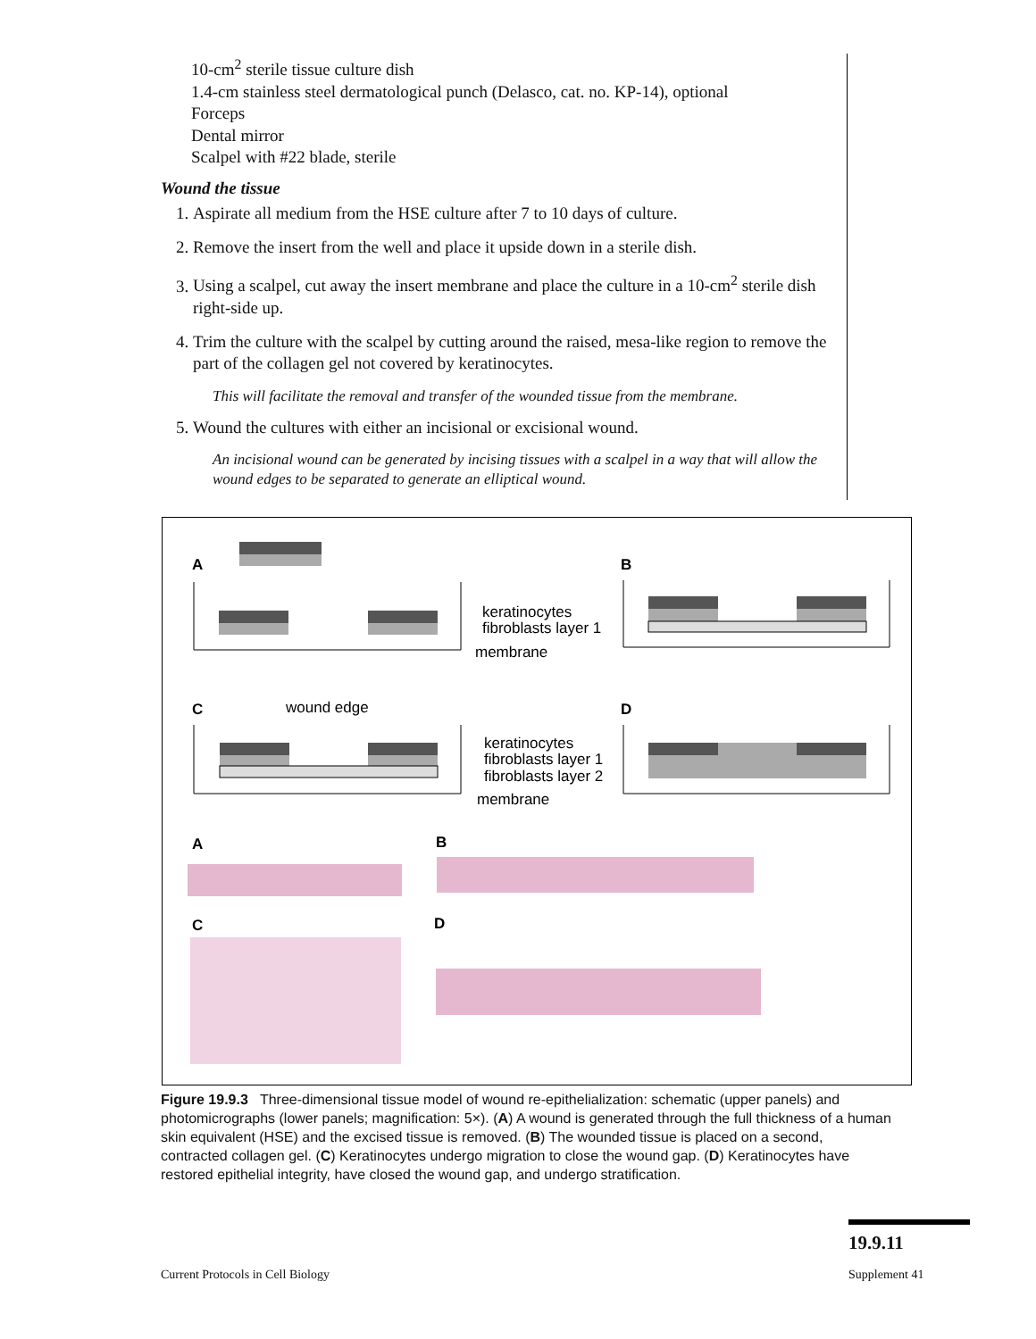10-cm<sup>2</sup> sterile tissue culture dish
1.4-cm stainless steel dermatological punch (Delasco, cat. no. KP-14), optional
Forceps
Dental mirror
Scalpel with #22 blade, sterile
Wound the tissue
1. Aspirate all medium from the HSE culture after 7 to 10 days of culture.
2. Remove the insert from the well and place it upside down in a sterile dish.
3. Using a scalpel, cut away the insert membrane and place the culture in a 10-cm<sup>2</sup> sterile dish right-side up.
4. Trim the culture with the scalpel by cutting around the raised, mesa-like region to remove the part of the collagen gel not covered by keratinocytes.
This will facilitate the removal and transfer of the wounded tissue from the membrane.
5. Wound the cultures with either an incisional or excisional wound.
An incisional wound can be generated by incising tissues with a scalpel in a way that will allow the wound edges to be separated to generate an elliptical wound.
A
B
keratinocytes
fibroblasts layer 1
membrane
C
D
wound edge
keratinocytes
fibroblasts layer 1
fibroblasts layer 2
membrane
A
B
C
D
Figure 19.9.3 Three-dimensional tissue model of wound re-epithelialization: schematic (upper panels) and photomicrographs (lower panels; magnification: 5×). (A) A wound is generated through the full thickness of a human skin equivalent (HSE) and the excised tissue is removed. (B) The wounded tissue is placed on a second, contracted collagen gel. (C) Keratinocytes undergo migration to close the wound gap. (D) Keratinocytes have restored epithelial integrity, have closed the wound gap, and undergo stratification.
19.9.11
Current Protocols in Cell Biology
Supplement 41